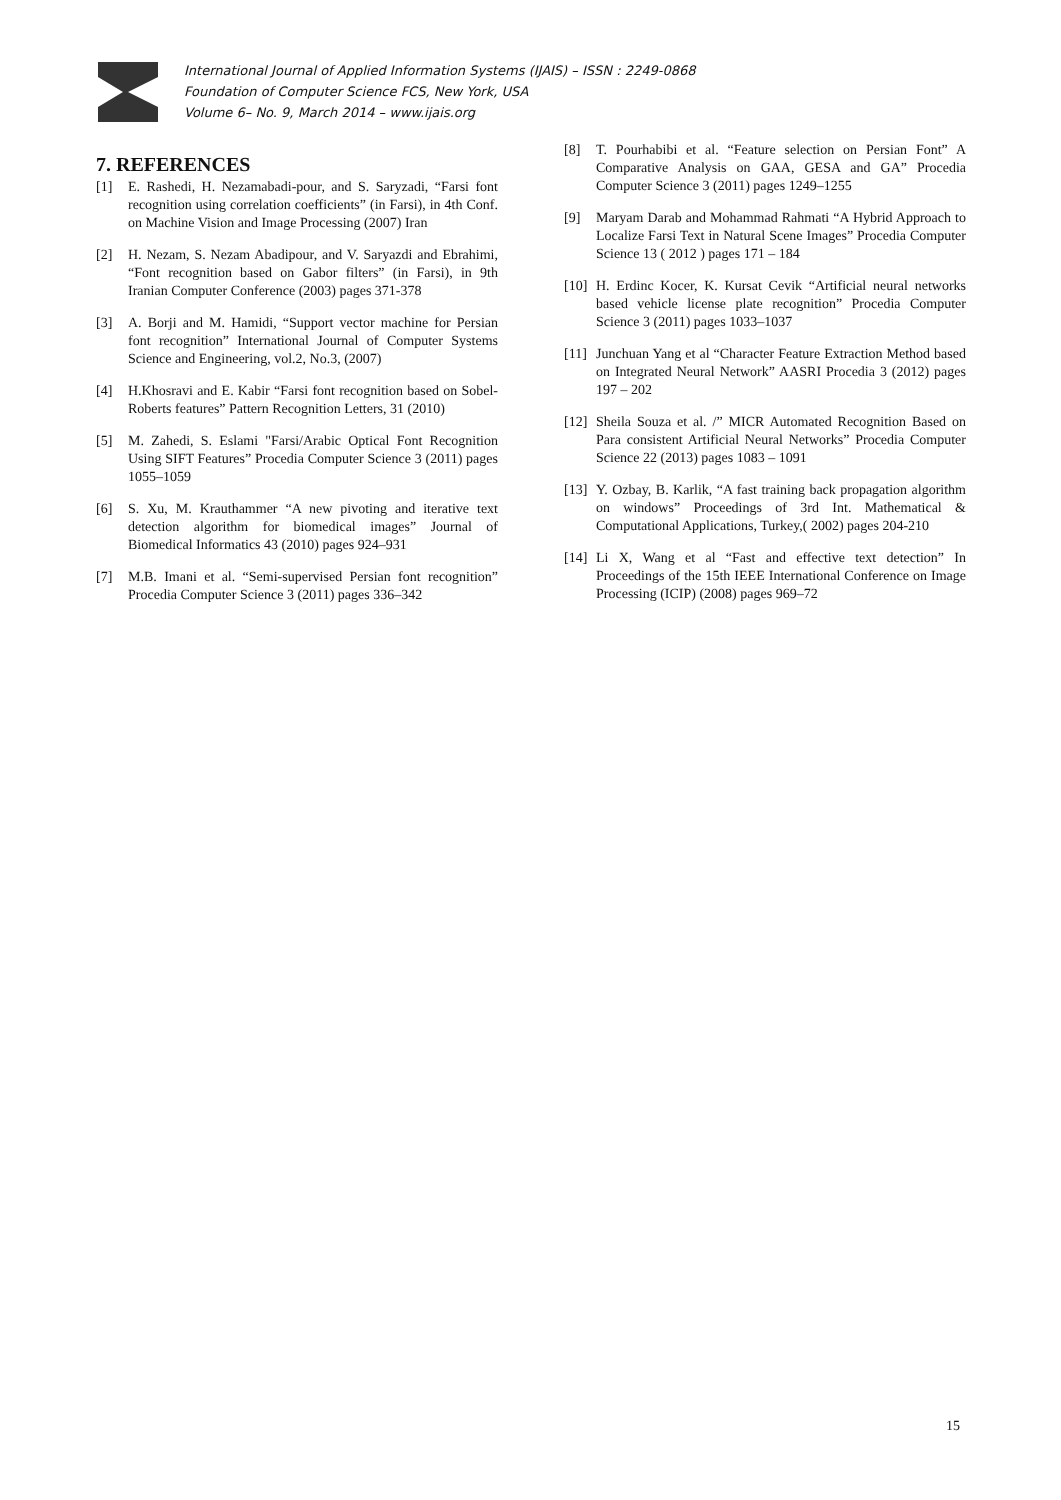International Journal of Applied Information Systems (IJAIS) – ISSN : 2249-0868
Foundation of Computer Science FCS, New York, USA
Volume 6– No. 9, March 2014 – www.ijais.org
7. REFERENCES
[1] E. Rashedi, H. Nezamabadi-pour, and S. Saryzadi, “Farsi font recognition using correlation coefficients” (in Farsi), in 4th Conf. on Machine Vision and Image Processing (2007) Iran
[2] H. Nezam, S. Nezam Abadipour, and V. Saryazdi and Ebrahimi, “Font recognition based on Gabor filters” (in Farsi), in 9th Iranian Computer Conference (2003) pages 371-378
[3] A. Borji and M. Hamidi, “Support vector machine for Persian font recognition” International Journal of Computer Systems Science and Engineering, vol.2, No.3, (2007)
[4] H.Khosravi and E. Kabir “Farsi font recognition based on Sobel-Roberts features” Pattern Recognition Letters, 31 (2010)
[5] M. Zahedi, S. Eslami "Farsi/Arabic Optical Font Recognition Using SIFT Features” Procedia Computer Science 3 (2011) pages 1055–1059
[6] S. Xu, M. Krauthammer “A new pivoting and iterative text detection algorithm for biomedical images” Journal of Biomedical Informatics 43 (2010) pages 924–931
[7] M.B. Imani et al. “Semi-supervised Persian font recognition” Procedia Computer Science 3 (2011) pages 336–342
[8] T. Pourhabibi et al. “Feature selection on Persian Font” A Comparative Analysis on GAA, GESA and GA” Procedia Computer Science 3 (2011) pages 1249–1255
[9] Maryam Darab and Mohammad Rahmati “A Hybrid Approach to Localize Farsi Text in Natural Scene Images” Procedia Computer Science 13 ( 2012 ) pages 171 – 184
[10] H. Erdinc Kocer, K. Kursat Cevik “Artificial neural networks based vehicle license plate recognition” Procedia Computer Science 3 (2011) pages 1033–1037
[11] Junchuan Yang et al “Character Feature Extraction Method based on Integrated Neural Network” AASRI Procedia 3 (2012) pages 197 – 202
[12] Sheila Souza et al. /” MICR Automated Recognition Based on Para consistent Artificial Neural Networks” Procedia Computer Science 22 (2013) pages 1083 – 1091
[13] Y. Ozbay, B. Karlik, “A fast training back propagation algorithm on windows” Proceedings of 3rd Int. Mathematical & Computational Applications, Turkey,( 2002) pages 204-210
[14] Li X, Wang et al “Fast and effective text detection” In Proceedings of the 15th IEEE International Conference on Image Processing (ICIP) (2008) pages 969–72
15